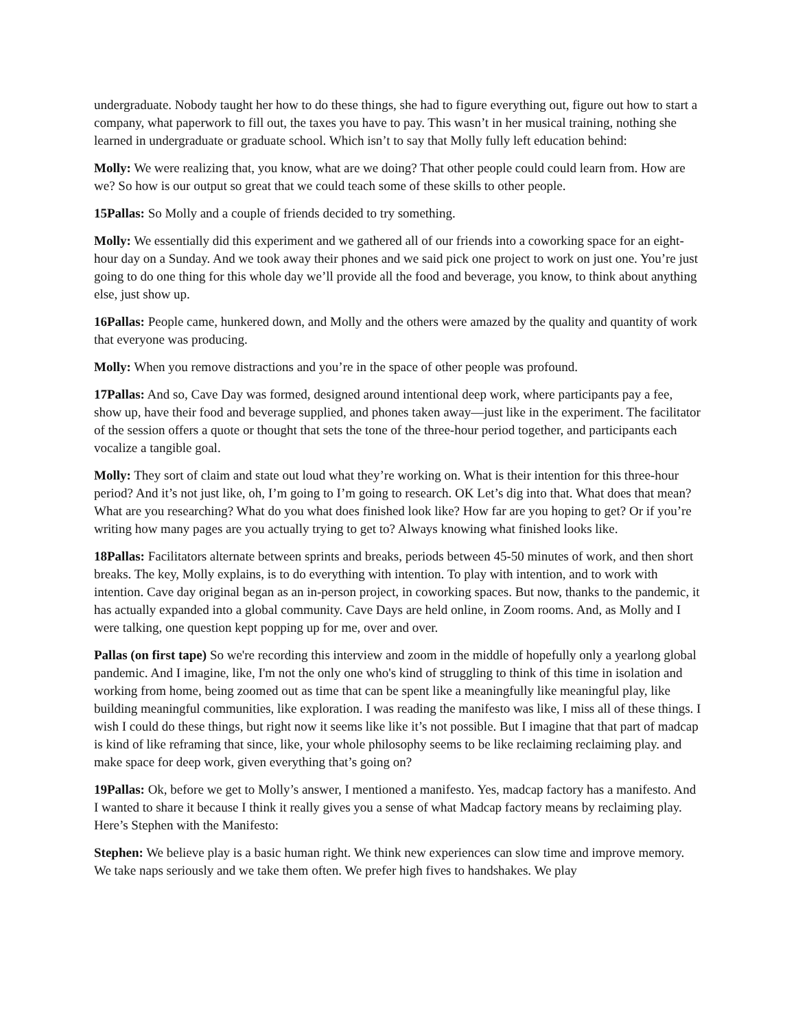undergraduate. Nobody taught her how to do these things, she had to figure everything out, figure out how to start a company, what paperwork to fill out, the taxes you have to pay. This wasn’t in her musical training, nothing she learned in undergraduate or graduate school. Which isn’t to say that Molly fully left education behind:
Molly: We were realizing that, you know, what are we doing? That other people could could learn from. How are we? So how is our output so great that we could teach some of these skills to other people.
15Pallas: So Molly and a couple of friends decided to try something.
Molly: We essentially did this experiment and we gathered all of our friends into a coworking space for an eight-hour day on a Sunday. And we took away their phones and we said pick one project to work on just one. You’re just going to do one thing for this whole day we’ll provide all the food and beverage, you know, to think about anything else, just show up.
16Pallas: People came, hunkered down, and Molly and the others were amazed by the quality and quantity of work that everyone was producing.
Molly: When you remove distractions and you’re in the space of other people was profound.
17Pallas: And so, Cave Day was formed, designed around intentional deep work, where participants pay a fee, show up, have their food and beverage supplied, and phones taken away—just like in the experiment. The facilitator of the session offers a quote or thought that sets the tone of the three-hour period together, and participants each vocalize a tangible goal.
Molly: They sort of claim and state out loud what they’re working on. What is their intention for this three-hour period? And it’s not just like, oh, I’m going to I’m going to research. OK Let’s dig into that. What does that mean? What are you researching? What do you what does finished look like? How far are you hoping to get? Or if you’re writing how many pages are you actually trying to get to? Always knowing what finished looks like.
18Pallas: Facilitators alternate between sprints and breaks, periods between 45-50 minutes of work, and then short breaks. The key, Molly explains, is to do everything with intention. To play with intention, and to work with intention. Cave day original began as an in-person project, in coworking spaces. But now, thanks to the pandemic, it has actually expanded into a global community. Cave Days are held online, in Zoom rooms. And, as Molly and I were talking, one question kept popping up for me, over and over.
Pallas (on first tape) So we're recording this interview and zoom in the middle of hopefully only a yearlong global pandemic. And I imagine, like, I'm not the only one who's kind of struggling to think of this time in isolation and working from home, being zoomed out as time that can be spent like a meaningfully like meaningful play, like building meaningful communities, like exploration. I was reading the manifesto was like, I miss all of these things. I wish I could do these things, but right now it seems like like it’s not possible. But I imagine that that part of madcap is kind of like reframing that since, like, your whole philosophy seems to be like reclaiming reclaiming play. and make space for deep work, given everything that’s going on?
19Pallas: Ok, before we get to Molly’s answer, I mentioned a manifesto. Yes, madcap factory has a manifesto. And I wanted to share it because I think it really gives you a sense of what Madcap factory means by reclaiming play. Here’s Stephen with the Manifesto:
Stephen: We believe play is a basic human right. We think new experiences can slow time and improve memory. We take naps seriously and we take them often. We prefer high fives to handshakes. We play